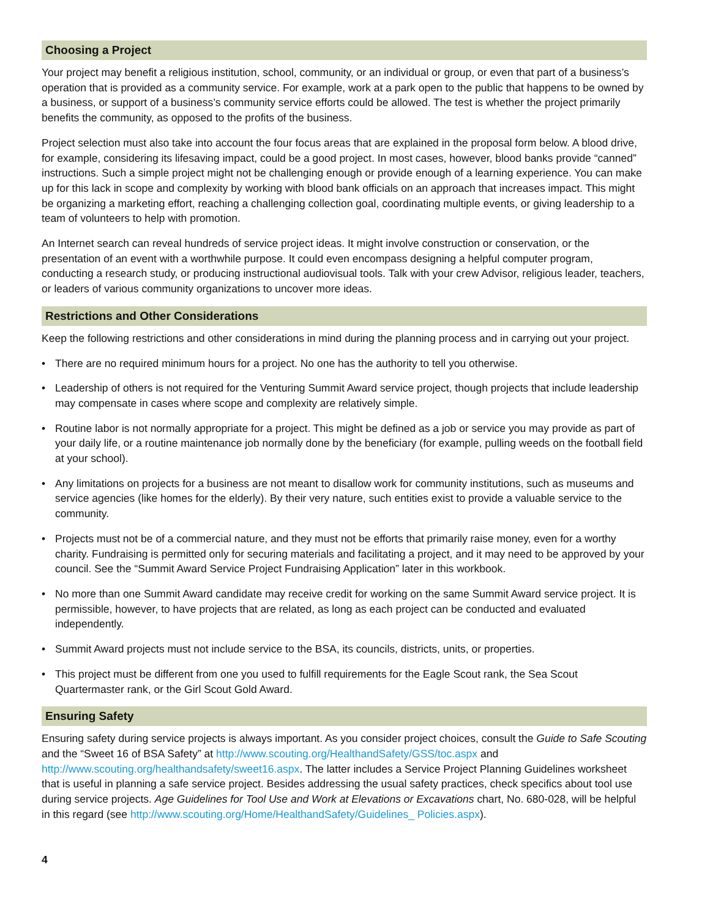Choosing a Project
Your project may benefit a religious institution, school, community, or an individual or group, or even that part of a business’s operation that is provided as a community service. For example, work at a park open to the public that happens to be owned by a business, or support of a business’s community service efforts could be allowed. The test is whether the project primarily benefits the community, as opposed to the profits of the business.
Project selection must also take into account the four focus areas that are explained in the proposal form below. A blood drive, for example, considering its lifesaving impact, could be a good project. In most cases, however, blood banks provide “canned” instructions. Such a simple project might not be challenging enough or provide enough of a learning experience. You can make up for this lack in scope and complexity by working with blood bank officials on an approach that increases impact. This might be organizing a marketing effort, reaching a challenging collection goal, coordinating multiple events, or giving leadership to a team of volunteers to help with promotion.
An Internet search can reveal hundreds of service project ideas. It might involve construction or conservation, or the presentation of an event with a worthwhile purpose. It could even encompass designing a helpful computer program, conducting a research study, or producing instructional audiovisual tools. Talk with your crew Advisor, religious leader, teachers, or leaders of various community organizations to uncover more ideas.
Restrictions and Other Considerations
Keep the following restrictions and other considerations in mind during the planning process and in carrying out your project.
• There are no required minimum hours for a project. No one has the authority to tell you otherwise.
• Leadership of others is not required for the Venturing Summit Award service project, though projects that include leadership may compensate in cases where scope and complexity are relatively simple.
• Routine labor is not normally appropriate for a project. This might be defined as a job or service you may provide as part of your daily life, or a routine maintenance job normally done by the beneficiary (for example, pulling weeds on the football field at your school).
• Any limitations on projects for a business are not meant to disallow work for community institutions, such as museums and service agencies (like homes for the elderly). By their very nature, such entities exist to provide a valuable service to the community.
• Projects must not be of a commercial nature, and they must not be efforts that primarily raise money, even for a worthy charity. Fundraising is permitted only for securing materials and facilitating a project, and it may need to be approved by your council. See the “Summit Award Service Project Fundraising Application” later in this workbook.
• No more than one Summit Award candidate may receive credit for working on the same Summit Award service project. It is permissible, however, to have projects that are related, as long as each project can be conducted and evaluated independently.
• Summit Award projects must not include service to the BSA, its councils, districts, units, or properties.
• This project must be different from one you used to fulfill requirements for the Eagle Scout rank, the Sea Scout Quartermaster rank, or the Girl Scout Gold Award.
Ensuring Safety
Ensuring safety during service projects is always important. As you consider project choices, consult the Guide to Safe Scouting and the “Sweet 16 of BSA Safety” at http://www.scouting.org/HealthandSafety/GSS/toc.aspx and http://www.scouting.org/healthandsafety/sweet16.aspx. The latter includes a Service Project Planning Guidelines worksheet that is useful in planning a safe service project. Besides addressing the usual safety practices, check specifics about tool use during service projects. Age Guidelines for Tool Use and Work at Elevations or Excavations chart, No. 680-028, will be helpful in this regard (see http://www.scouting.org/Home/HealthandSafety/Guidelines_ Policies.aspx).
4